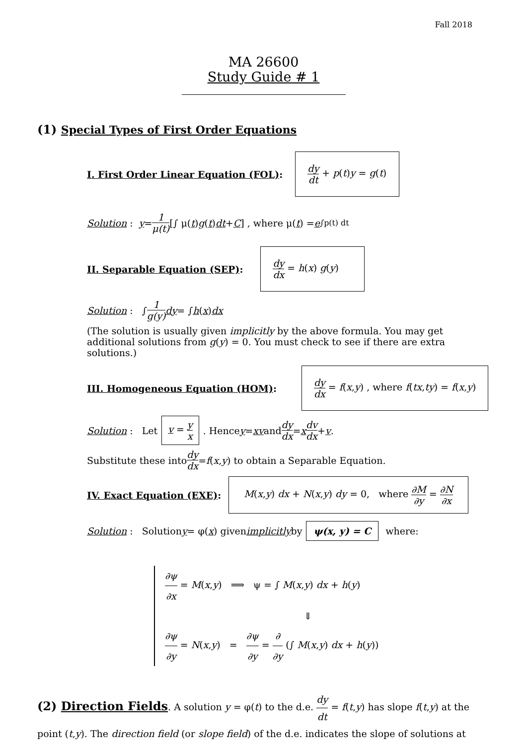Fall 2018
MA 26600
Study Guide # 1
(1) Special Types of First Order Equations
I. First Order Linear Equation (FOL):
dy dt + p(t)y = g(t)
Solution : y = 1 μ(t) [∫ μ(t) g (t) dt + C] , where μ(t) = e<sup>∫p(t) dt</sup>
II. Separable Equation (SEP):
dy dx = h(x) g(y)
Solution : ∫ 1 g(y) dy = ∫ h (x) dx
(The solution is usually given implicitly by the above formula. You may get additional solutions from g(y) = 0. You must check to see if there are extra solutions.)
III. Homogeneous Equation (HOM):
dy dx = f(x,y) , where f(tx,ty) = f(x,y)
Solution : Let v = y x. Hence y = xv and dy dx = x dv dx + v.
Substitute these into dy dx = f (x, y) to obtain a Separable Equation.
IV. Exact Equation (EXE):
M(x,y) dx + N(x,y) dy = 0, where ∂M ∂y = ∂N ∂x
Solution : Solution y = φ(x) given implicitly by ψ(x, y) = C where:
∂ψ ∂x = M(x,y) ⟹ ψ = ∫ M(x,y) dx + h(y)
⇓
∂ψ ∂y = N(x,y) = ∂ψ ∂y = ∂ ∂y (∫ M(x,y) dx + h(y))
(2) Direction Fields. A solution y = φ(t) to the d.e. dy dt = f(t,y) has slope f(t,y) at the point (t,y). The direction field (or slope field) of the d.e. indicates the slope of solutions at